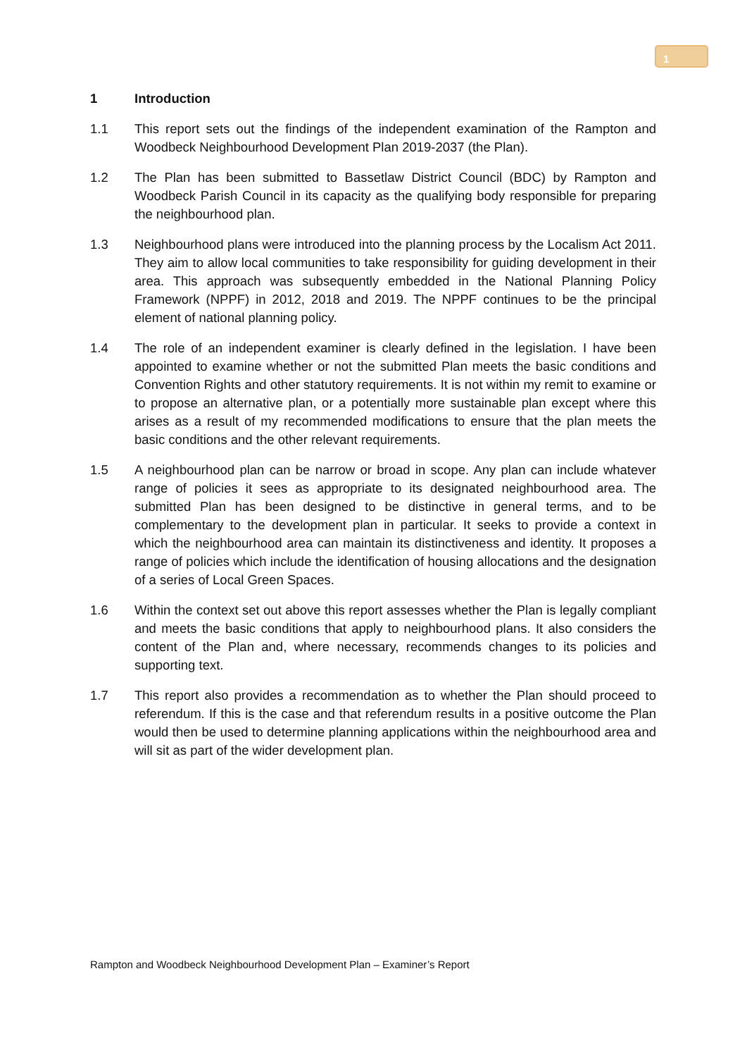1
1 Introduction
1.1 This report sets out the findings of the independent examination of the Rampton and Woodbeck Neighbourhood Development Plan 2019-2037 (the Plan).
1.2 The Plan has been submitted to Bassetlaw District Council (BDC) by Rampton and Woodbeck Parish Council in its capacity as the qualifying body responsible for preparing the neighbourhood plan.
1.3 Neighbourhood plans were introduced into the planning process by the Localism Act 2011. They aim to allow local communities to take responsibility for guiding development in their area. This approach was subsequently embedded in the National Planning Policy Framework (NPPF) in 2012, 2018 and 2019. The NPPF continues to be the principal element of national planning policy.
1.4 The role of an independent examiner is clearly defined in the legislation. I have been appointed to examine whether or not the submitted Plan meets the basic conditions and Convention Rights and other statutory requirements. It is not within my remit to examine or to propose an alternative plan, or a potentially more sustainable plan except where this arises as a result of my recommended modifications to ensure that the plan meets the basic conditions and the other relevant requirements.
1.5 A neighbourhood plan can be narrow or broad in scope. Any plan can include whatever range of policies it sees as appropriate to its designated neighbourhood area. The submitted Plan has been designed to be distinctive in general terms, and to be complementary to the development plan in particular. It seeks to provide a context in which the neighbourhood area can maintain its distinctiveness and identity. It proposes a range of policies which include the identification of housing allocations and the designation of a series of Local Green Spaces.
1.6 Within the context set out above this report assesses whether the Plan is legally compliant and meets the basic conditions that apply to neighbourhood plans. It also considers the content of the Plan and, where necessary, recommends changes to its policies and supporting text.
1.7 This report also provides a recommendation as to whether the Plan should proceed to referendum. If this is the case and that referendum results in a positive outcome the Plan would then be used to determine planning applications within the neighbourhood area and will sit as part of the wider development plan.
Rampton and Woodbeck Neighbourhood Development Plan – Examiner’s Report